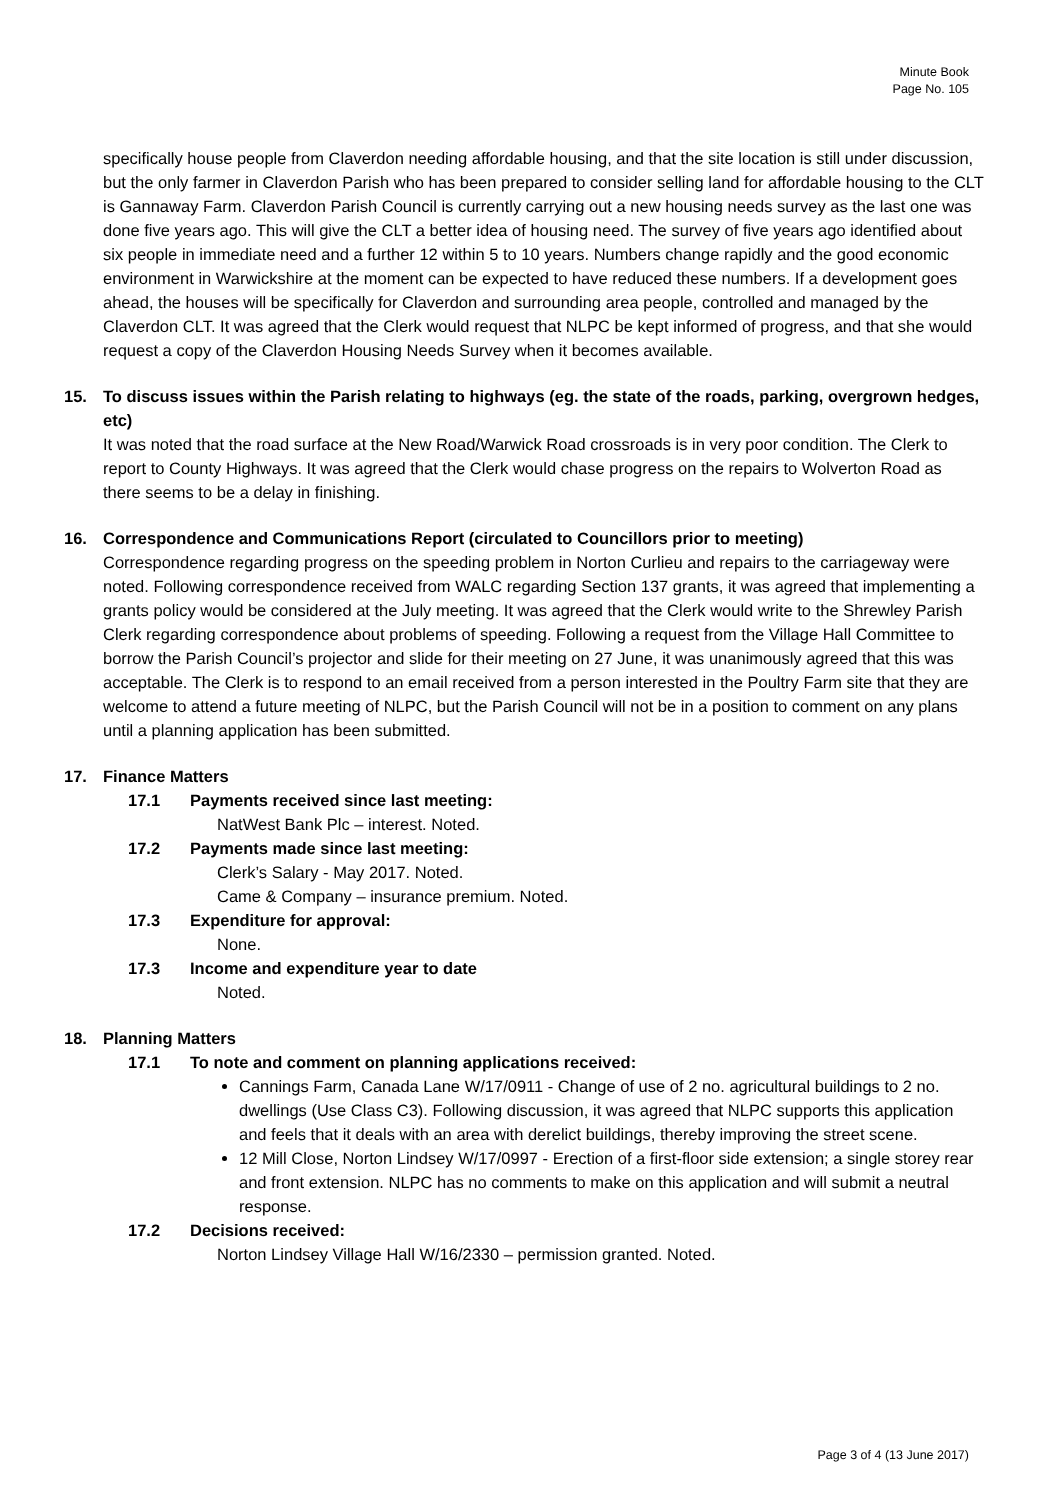Minute Book
Page No. 105
specifically house people from Claverdon needing affordable housing, and that the site location is still under discussion, but the only farmer in Claverdon Parish who has been prepared to consider selling land for affordable housing to the CLT is Gannaway Farm. Claverdon Parish Council is currently carrying out a new housing needs survey as the last one was done five years ago. This will give the CLT a better idea of housing need. The survey of five years ago identified about six people in immediate need and a further 12 within 5 to 10 years. Numbers change rapidly and the good economic environment in Warwickshire at the moment can be expected to have reduced these numbers. If a development goes ahead, the houses will be specifically for Claverdon and surrounding area people, controlled and managed by the Claverdon CLT. It was agreed that the Clerk would request that NLPC be kept informed of progress, and that she would request a copy of the Claverdon Housing Needs Survey when it becomes available.
15. To discuss issues within the Parish relating to highways (eg. the state of the roads, parking, overgrown hedges, etc)
It was noted that the road surface at the New Road/Warwick Road crossroads is in very poor condition. The Clerk to report to County Highways. It was agreed that the Clerk would chase progress on the repairs to Wolverton Road as there seems to be a delay in finishing.
16. Correspondence and Communications Report (circulated to Councillors prior to meeting)
Correspondence regarding progress on the speeding problem in Norton Curlieu and repairs to the carriageway were noted. Following correspondence received from WALC regarding Section 137 grants, it was agreed that implementing a grants policy would be considered at the July meeting. It was agreed that the Clerk would write to the Shrewley Parish Clerk regarding correspondence about problems of speeding. Following a request from the Village Hall Committee to borrow the Parish Council’s projector and slide for their meeting on 27 June, it was unanimously agreed that this was acceptable. The Clerk is to respond to an email received from a person interested in the Poultry Farm site that they are welcome to attend a future meeting of NLPC, but the Parish Council will not be in a position to comment on any plans until a planning application has been submitted.
17. Finance Matters
17.1 Payments received since last meeting:
NatWest Bank Plc – interest. Noted.
17.2 Payments made since last meeting:
Clerk’s Salary - May 2017. Noted.
Came & Company – insurance premium. Noted.
17.3 Expenditure for approval:
None.
17.3 Income and expenditure year to date
Noted.
18. Planning Matters
17.1 To note and comment on planning applications received:
Cannings Farm, Canada Lane W/17/0911 - Change of use of 2 no. agricultural buildings to 2 no. dwellings (Use Class C3). Following discussion, it was agreed that NLPC supports this application and feels that it deals with an area with derelict buildings, thereby improving the street scene.
12 Mill Close, Norton Lindsey W/17/0997 - Erection of a first-floor side extension; a single storey rear and front extension. NLPC has no comments to make on this application and will submit a neutral response.
17.2 Decisions received:
Norton Lindsey Village Hall W/16/2330 – permission granted. Noted.
Page 3 of 4 (13 June 2017)